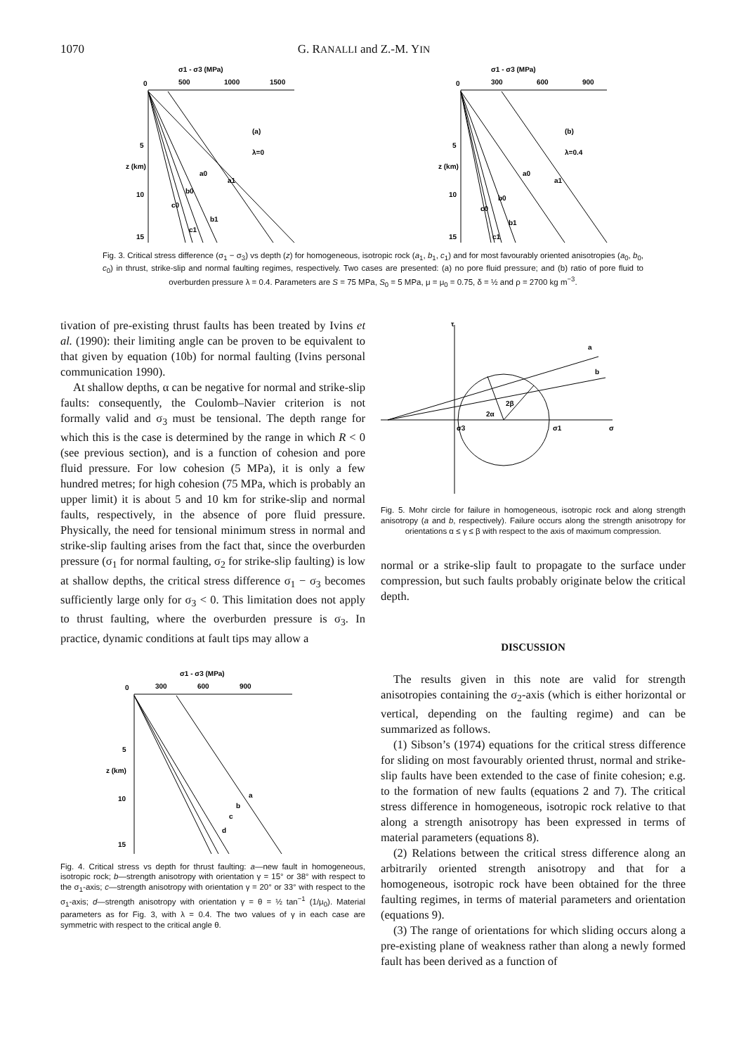1070 G. RANALLI and Z.-M. YIN
σ1 - σ3 (MPa)
0
500
1000
1500
5
10
15
z (km)
(a)
λ=0
a1
a0
b0
b1
c0
c1
σ1 - σ3 (MPa)
0
300
600
900
5
10
15
z (km)
(b)
λ=0.4
a1
a0
b0
b1
c0
c1
Fig. 3. Critical stress difference (σ<sub>1</sub> − σ<sub>3</sub>) vs depth (z) for homogeneous, isotropic rock (a<sub>1</sub>, b<sub>1</sub>, c<sub>1</sub>) and for most favourably oriented anisotropies (a<sub>0</sub>, b<sub>0</sub>, c<sub>0</sub>) in thrust, strike-slip and normal faulting regimes, respectively. Two cases are presented: (a) no pore fluid pressure; and (b) ratio of pore fluid to overburden pressure λ = 0.4. Parameters are S = 75 MPa, S<sub>0</sub> = 5 MPa, μ = μ<sub>0</sub> = 0.75, δ = ½ and ρ = 2700 kg m<sup>−3</sup>.
tivation of pre-existing thrust faults has been treated by Ivins et al. (1990): their limiting angle can be proven to be equivalent to that given by equation (10b) for normal faulting (Ivins personal communication 1990).
At shallow depths, α can be negative for normal and strike-slip faults: consequently, the Coulomb–Navier criterion is not formally valid and σ<sub>3</sub> must be tensional. The depth range for which this is the case is determined by the range in which R < 0 (see previous section), and is a function of cohesion and pore fluid pressure. For low cohesion (5 MPa), it is only a few hundred metres; for high cohesion (75 MPa, which is probably an upper limit) it is about 5 and 10 km for strike-slip and normal faults, respectively, in the absence of pore fluid pressure. Physically, the need for tensional minimum stress in normal and strike-slip faulting arises from the fact that, since the overburden pressure (σ<sub>1</sub> for normal faulting, σ<sub>2</sub> for strike-slip faulting) is low at shallow depths, the critical stress difference σ<sub>1</sub> − σ<sub>3</sub> becomes sufficiently large only for σ<sub>3</sub> < 0. This limitation does not apply to thrust faulting, where the overburden pressure is σ<sub>3</sub>. In practice, dynamic conditions at fault tips may allow a
σ1 - σ3 (MPa)
0
300
600
900
5
10
15
z (km)
a
b
c
d
Fig. 4. Critical stress vs depth for thrust faulting: a—new fault in homogeneous, isotropic rock; b—strength anisotropy with orientation γ = 15° or 38° with respect to the σ<sub>1</sub>-axis; c—strength anisotropy with orientation γ = 20° or 33° with respect to the σ<sub>1</sub>-axis; d—strength anisotropy with orientation γ = θ = ½ tan<sup>−1</sup> (1/μ<sub>0</sub>). Material parameters as for Fig. 3, with λ = 0.4. The two values of γ in each case are symmetric with respect to the critical angle θ.
τ
a
b
2α
2β
σ3
σ1
σ
Fig. 5. Mohr circle for failure in homogeneous, isotropic rock and along strength anisotropy (a and b, respectively). Failure occurs along the strength anisotropy for orientations α ≤ γ ≤ β with respect to the axis of maximum compression.
normal or a strike-slip fault to propagate to the surface under compression, but such faults probably originate below the critical depth.
DISCUSSION
The results given in this note are valid for strength anisotropies containing the σ<sub>2</sub>-axis (which is either horizontal or vertical, depending on the faulting regime) and can be summarized as follows.
(1) Sibson’s (1974) equations for the critical stress difference for sliding on most favourably oriented thrust, normal and strike-slip faults have been extended to the case of finite cohesion; e.g. to the formation of new faults (equations 2 and 7). The critical stress difference in homogeneous, isotropic rock relative to that along a strength anisotropy has been expressed in terms of material parameters (equations 8).
(2) Relations between the critical stress difference along an arbitrarily oriented strength anisotropy and that for a homogeneous, isotropic rock have been obtained for the three faulting regimes, in terms of material parameters and orientation (equations 9).
(3) The range of orientations for which sliding occurs along a pre-existing plane of weakness rather than along a newly formed fault has been derived as a function of